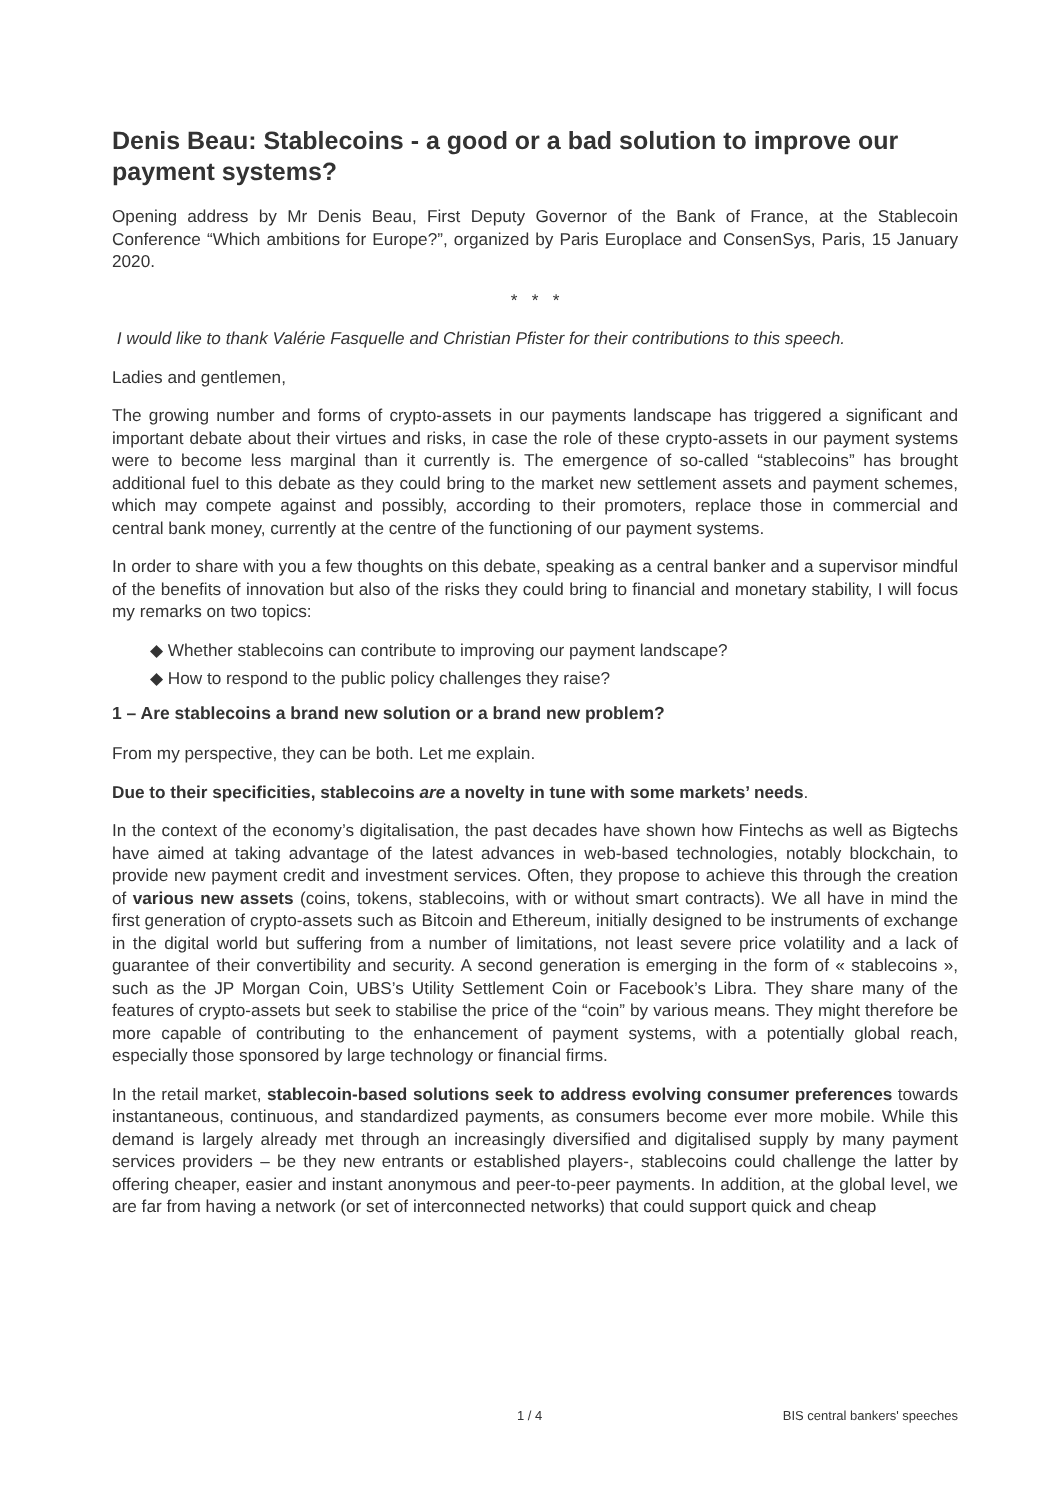Denis Beau: Stablecoins - a good or a bad solution to improve our payment systems?
Opening address by Mr Denis Beau, First Deputy Governor of the Bank of France, at the Stablecoin Conference “Which ambitions for Europe?”, organized by Paris Europlace and ConsenSys, Paris, 15 January 2020.
* * *
I would like to thank Valérie Fasquelle and Christian Pfister for their contributions to this speech.
Ladies and gentlemen,
The growing number and forms of crypto-assets in our payments landscape has triggered a significant and important debate about their virtues and risks, in case the role of these crypto-assets in our payment systems were to become less marginal than it currently is. The emergence of so-called “stablecoins” has brought additional fuel to this debate as they could bring to the market new settlement assets and payment schemes, which may compete against and possibly, according to their promoters, replace those in commercial and central bank money, currently at the centre of the functioning of our payment systems.
In order to share with you a few thoughts on this debate, speaking as a central banker and a supervisor mindful of the benefits of innovation but also of the risks they could bring to financial and monetary stability, I will focus my remarks on two topics:
◆ Whether stablecoins can contribute to improving our payment landscape?
◆ How to respond to the public policy challenges they raise?
1 – Are stablecoins a brand new solution or a brand new problem?
From my perspective, they can be both. Let me explain.
Due to their specificities, stablecoins are a novelty in tune with some markets’ needs.
In the context of the economy’s digitalisation, the past decades have shown how Fintechs as well as Bigtechs have aimed at taking advantage of the latest advances in web-based technologies, notably blockchain, to provide new payment credit and investment services. Often, they propose to achieve this through the creation of various new assets (coins, tokens, stablecoins, with or without smart contracts). We all have in mind the first generation of crypto-assets such as Bitcoin and Ethereum, initially designed to be instruments of exchange in the digital world but suffering from a number of limitations, not least severe price volatility and a lack of guarantee of their convertibility and security. A second generation is emerging in the form of « stablecoins », such as the JP Morgan Coin, UBS’s Utility Settlement Coin or Facebook’s Libra. They share many of the features of crypto-assets but seek to stabilise the price of the “coin” by various means. They might therefore be more capable of contributing to the enhancement of payment systems, with a potentially global reach, especially those sponsored by large technology or financial firms.
In the retail market, stablecoin-based solutions seek to address evolving consumer preferences towards instantaneous, continuous, and standardized payments, as consumers become ever more mobile. While this demand is largely already met through an increasingly diversified and digitalised supply by many payment services providers – be they new entrants or established players-, stablecoins could challenge the latter by offering cheaper, easier and instant anonymous and peer-to-peer payments. In addition, at the global level, we are far from having a network (or set of interconnected networks) that could support quick and cheap
1 / 4 BIS central bankers' speeches